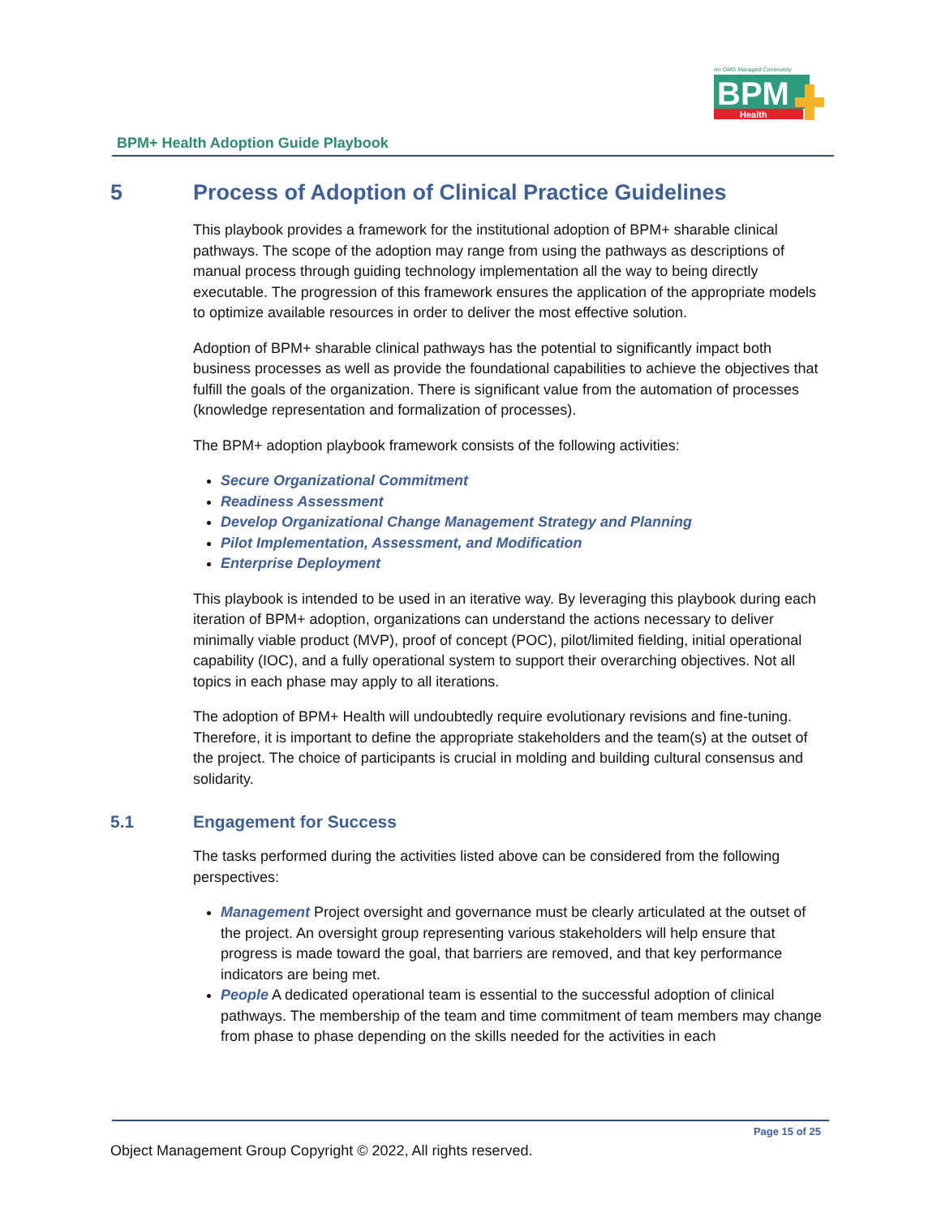An OMG Managed Community
BPM
Health
BPM+ Health Adoption Guide Playbook
5 Process of Adoption of Clinical Practice Guidelines
This playbook provides a framework for the institutional adoption of BPM+ sharable clinical pathways. The scope of the adoption may range from using the pathways as descriptions of manual process through guiding technology implementation all the way to being directly executable. The progression of this framework ensures the application of the appropriate models to optimize available resources in order to deliver the most effective solution.
Adoption of BPM+ sharable clinical pathways has the potential to significantly impact both business processes as well as provide the foundational capabilities to achieve the objectives that fulfill the goals of the organization. There is significant value from the automation of processes (knowledge representation and formalization of processes).
The BPM+ adoption playbook framework consists of the following activities:
Secure Organizational Commitment
Readiness Assessment
Develop Organizational Change Management Strategy and Planning
Pilot Implementation, Assessment, and Modification
Enterprise Deployment
This playbook is intended to be used in an iterative way. By leveraging this playbook during each iteration of BPM+ adoption, organizations can understand the actions necessary to deliver minimally viable product (MVP), proof of concept (POC), pilot/limited fielding, initial operational capability (IOC), and a fully operational system to support their overarching objectives. Not all topics in each phase may apply to all iterations.
The adoption of BPM+ Health will undoubtedly require evolutionary revisions and fine-tuning. Therefore, it is important to define the appropriate stakeholders and the team(s) at the outset of the project. The choice of participants is crucial in molding and building cultural consensus and solidarity.
5.1 Engagement for Success
The tasks performed during the activities listed above can be considered from the following perspectives:
Management Project oversight and governance must be clearly articulated at the outset of the project. An oversight group representing various stakeholders will help ensure that progress is made toward the goal, that barriers are removed, and that key performance indicators are being met.
People A dedicated operational team is essential to the successful adoption of clinical pathways. The membership of the team and time commitment of team members may change from phase to phase depending on the skills needed for the activities in each
Page 15 of 25
Object Management Group Copyright © 2022, All rights reserved.